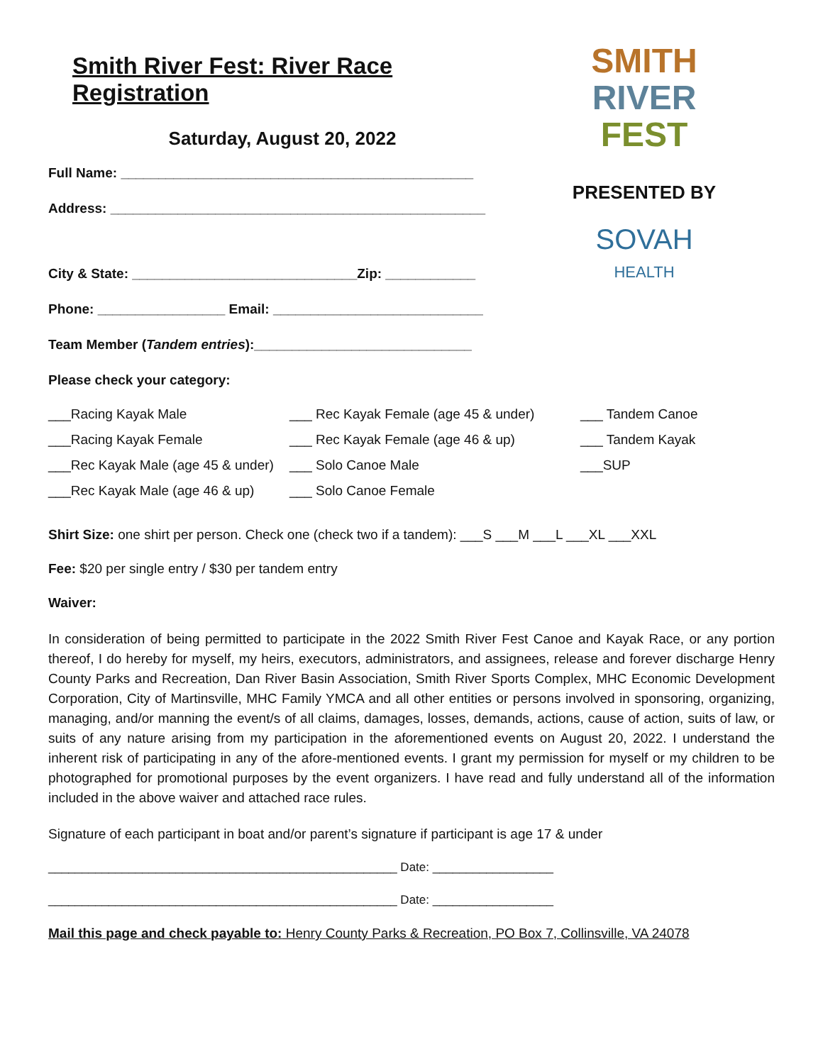Smith River Fest: River Race Registration
Saturday, August 20, 2022
Full Name: _______________________________________________
Address: __________________________________________________
City & State: ______________________________Zip: ____________
Phone: _________________ Email: ____________________________
Team Member (Tandem entries):_____________________________
Please check your category:
SMITH
RIVER
FEST
PRESENTED BY
SOVAH
HEALTH
___Racing Kayak Male
___ Rec Kayak Female (age 45 & under)
___ Tandem Canoe
___Racing Kayak Female
___ Rec Kayak Female (age 46 & up)
___ Tandem Kayak
___Rec Kayak Male (age 45 & under)
___ Solo Canoe Male
___SUP
___Rec Kayak Male (age 46 & up)
___ Solo Canoe Female
Shirt Size: one shirt per person. Check one (check two if a tandem): ___S ___M ___L ___XL ___XXL
Fee: $20 per single entry / $30 per tandem entry
Waiver:
In consideration of being permitted to participate in the 2022 Smith River Fest Canoe and Kayak Race, or any portion thereof, I do hereby for myself, my heirs, executors, administrators, and assignees, release and forever discharge Henry County Parks and Recreation, Dan River Basin Association, Smith River Sports Complex, MHC Economic Development Corporation, City of Martinsville, MHC Family YMCA and all other entities or persons involved in sponsoring, organizing, managing, and/or manning the event/s of all claims, damages, losses, demands, actions, cause of action, suits of law, or suits of any nature arising from my participation in the aforementioned events on August 20, 2022. I understand the inherent risk of participating in any of the afore-mentioned events. I grant my permission for myself or my children to be photographed for promotional purposes by the event organizers. I have read and fully understand all of the information included in the above waiver and attached race rules.
Signature of each participant in boat and/or parent’s signature if participant is age 17 & under
____________________________________________________ Date: __________________
____________________________________________________ Date: __________________
Mail this page and check payable to: Henry County Parks & Recreation, PO Box 7, Collinsville, VA 24078